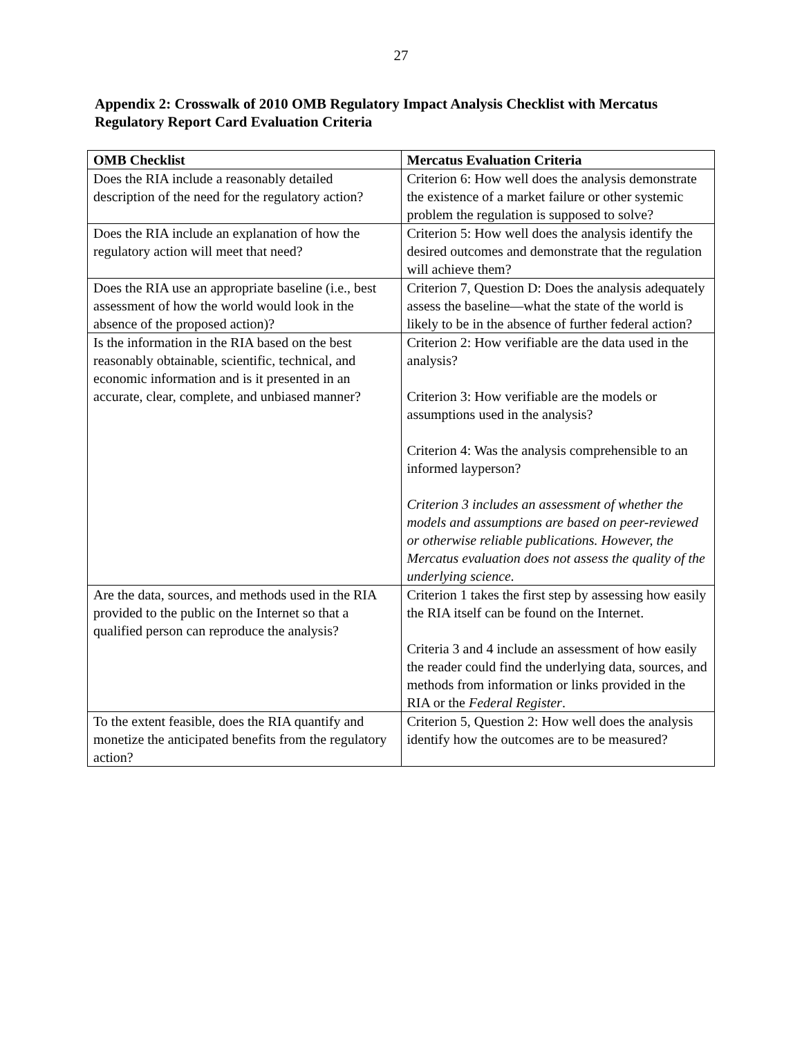27
Appendix 2: Crosswalk of 2010 OMB Regulatory Impact Analysis Checklist with Mercatus Regulatory Report Card Evaluation Criteria
| OMB Checklist | Mercatus Evaluation Criteria |
| --- | --- |
| Does the RIA include a reasonably detailed description of the need for the regulatory action? | Criterion 6: How well does the analysis demonstrate the existence of a market failure or other systemic problem the regulation is supposed to solve? |
| Does the RIA include an explanation of how the regulatory action will meet that need? | Criterion 5: How well does the analysis identify the desired outcomes and demonstrate that the regulation will achieve them? |
| Does the RIA use an appropriate baseline (i.e., best assessment of how the world would look in the absence of the proposed action)? | Criterion 7, Question D: Does the analysis adequately assess the baseline—what the state of the world is likely to be in the absence of further federal action? |
| Is the information in the RIA based on the best reasonably obtainable, scientific, technical, and economic information and is it presented in an accurate, clear, complete, and unbiased manner? | Criterion 2: How verifiable are the data used in the analysis? Criterion 3: How verifiable are the models or assumptions used in the analysis? Criterion 4: Was the analysis comprehensible to an informed layperson? Criterion 3 includes an assessment of whether the models and assumptions are based on peer-reviewed or otherwise reliable publications. However, the Mercatus evaluation does not assess the quality of the underlying science. |
| Are the data, sources, and methods used in the RIA provided to the public on the Internet so that a qualified person can reproduce the analysis? | Criterion 1 takes the first step by assessing how easily the RIA itself can be found on the Internet. Criteria 3 and 4 include an assessment of how easily the reader could find the underlying data, sources, and methods from information or links provided in the RIA or the Federal Register . |
| To the extent feasible, does the RIA quantify and monetize the anticipated benefits from the regulatory action? | Criterion 5, Question 2: How well does the analysis identify how the outcomes are to be measured? |